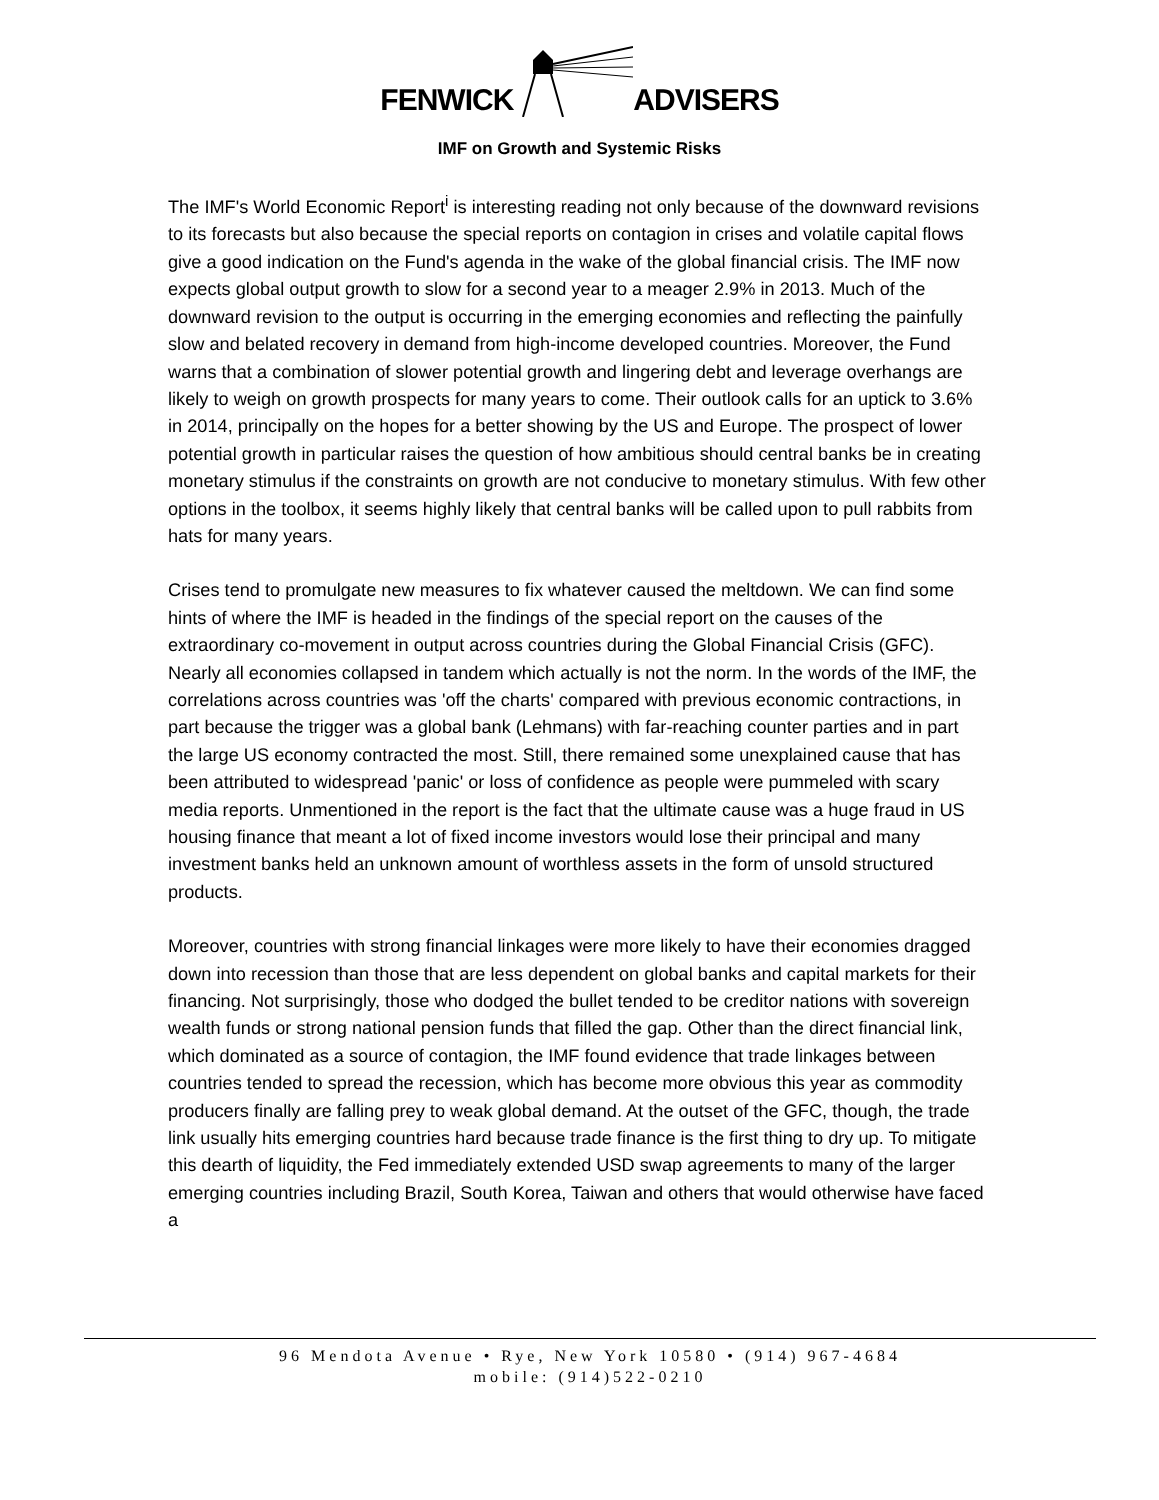FENWICK ADVISERS
IMF on Growth and Systemic Risks
The IMF's World Economic Report<sup>i</sup> is interesting reading not only because of the downward revisions to its forecasts but also because the special reports on contagion in crises and volatile capital flows give a good indication on the Fund's agenda in the wake of the global financial crisis. The IMF now expects global output growth to slow for a second year to a meager 2.9% in 2013. Much of the downward revision to the output is occurring in the emerging economies and reflecting the painfully slow and belated recovery in demand from high-income developed countries. Moreover, the Fund warns that a combination of slower potential growth and lingering debt and leverage overhangs are likely to weigh on growth prospects for many years to come. Their outlook calls for an uptick to 3.6% in 2014, principally on the hopes for a better showing by the US and Europe. The prospect of lower potential growth in particular raises the question of how ambitious should central banks be in creating monetary stimulus if the constraints on growth are not conducive to monetary stimulus. With few other options in the toolbox, it seems highly likely that central banks will be called upon to pull rabbits from hats for many years.
Crises tend to promulgate new measures to fix whatever caused the meltdown. We can find some hints of where the IMF is headed in the findings of the special report on the causes of the extraordinary co-movement in output across countries during the Global Financial Crisis (GFC). Nearly all economies collapsed in tandem which actually is not the norm. In the words of the IMF, the correlations across countries was 'off the charts' compared with previous economic contractions, in part because the trigger was a global bank (Lehmans) with far-reaching counter parties and in part the large US economy contracted the most. Still, there remained some unexplained cause that has been attributed to widespread 'panic' or loss of confidence as people were pummeled with scary media reports. Unmentioned in the report is the fact that the ultimate cause was a huge fraud in US housing finance that meant a lot of fixed income investors would lose their principal and many investment banks held an unknown amount of worthless assets in the form of unsold structured products.
Moreover, countries with strong financial linkages were more likely to have their economies dragged down into recession than those that are less dependent on global banks and capital markets for their financing. Not surprisingly, those who dodged the bullet tended to be creditor nations with sovereign wealth funds or strong national pension funds that filled the gap. Other than the direct financial link, which dominated as a source of contagion, the IMF found evidence that trade linkages between countries tended to spread the recession, which has become more obvious this year as commodity producers finally are falling prey to weak global demand. At the outset of the GFC, though, the trade link usually hits emerging countries hard because trade finance is the first thing to dry up. To mitigate this dearth of liquidity, the Fed immediately extended USD swap agreements to many of the larger emerging countries including Brazil, South Korea, Taiwan and others that would otherwise have faced a
96 Mendota Avenue • Rye, New York 10580 • (914) 967-4684
mobile: (914)522-0210